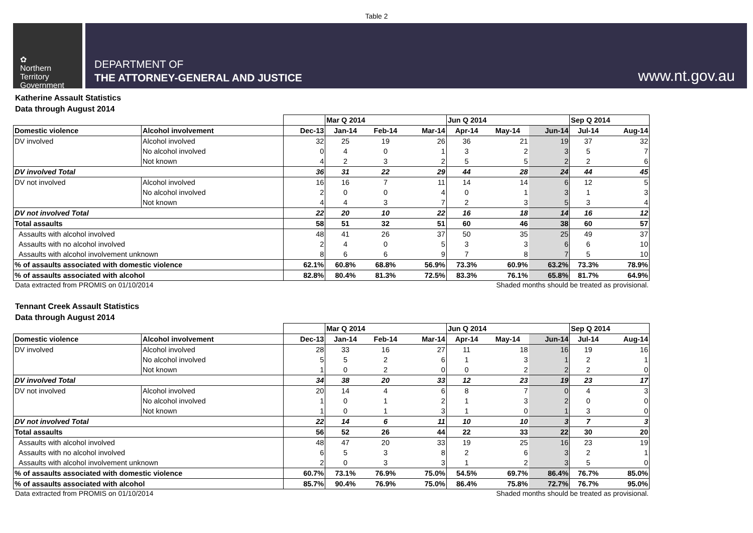Table 2
✿
Northern
Territory
Government
DEPARTMENT OF
THE ATTORNEY-GENERAL AND JUSTICE
www.nt.gov.au
Katherine Assault Statistics
Data through August 2014
| | | | Mar Q 2014 | | | Jun Q 2014 | | | Sep Q 2014 | |
| Domestic violence | Alcohol involvement | Dec-13 | Jan-14 | Feb-14 | Mar-14 | Apr-14 | May-14 | Jun-14 | Jul-14 | Aug-14 |
| DV involved | Alcohol involved | 32 | 25 | 19 | 26 | 36 | 21 | 19 | 37 | 32 |
| | No alcohol involved | 0 | 4 | 0 | 1 | 3 | 2 | 3 | 5 | 7 |
| | Not known | 4 | 2 | 3 | 2 | 5 | 5 | 2 | 2 | 6 |
| DV involved Total | | 36 | 31 | 22 | 29 | 44 | 28 | 24 | 44 | 45 |
| DV not involved | Alcohol involved | 16 | 16 | 7 | 11 | 14 | 14 | 6 | 12 | 5 |
| | No alcohol involved | 2 | 0 | 0 | 4 | 0 | 1 | 3 | 1 | 3 |
| | Not known | 4 | 4 | 3 | 7 | 2 | 3 | 5 | 3 | 4 |
| DV not involved Total | | 22 | 20 | 10 | 22 | 16 | 18 | 14 | 16 | 12 |
| Total assaults | | 58 | 51 | 32 | 51 | 60 | 46 | 38 | 60 | 57 |
| Assaults with alcohol involved | | 48 | 41 | 26 | 37 | 50 | 35 | 25 | 49 | 37 |
| Assaults with no alcohol involved | | 2 | 4 | 0 | 5 | 3 | 3 | 6 | 6 | 10 |
| Assaults with alcohol involvement unknown | | 8 | 6 | 6 | 9 | 7 | 8 | 7 | 5 | 10 |
| % of assaults associated with domestic violence | | 62.1% | 60.8% | 68.8% | 56.9% | 73.3% | 60.9% | 63.2% | 73.3% | 78.9% |
| % of assaults associated with alcohol | | 82.8% | 80.4% | 81.3% | 72.5% | 83.3% | 76.1% | 65.8% | 81.7% | 64.9% |
Data extracted from PROMIS on 01/10/2014 Shaded months should be treated as provisional.
Tennant Creek Assault Statistics
Data through August 2014
| | | | Mar Q 2014 | | | Jun Q 2014 | | | Sep Q 2014 | |
| Domestic violence | Alcohol involvement | Dec-13 | Jan-14 | Feb-14 | Mar-14 | Apr-14 | May-14 | Jun-14 | Jul-14 | Aug-14 |
| DV involved | Alcohol involved | 28 | 33 | 16 | 27 | 11 | 18 | 16 | 19 | 16 |
| | No alcohol involved | 5 | 5 | 2 | 6 | 1 | 3 | 1 | 2 | 1 |
| | Not known | 1 | 0 | 2 | 0 | 0 | 2 | 2 | 2 | 0 |
| DV involved Total | | 34 | 38 | 20 | 33 | 12 | 23 | 19 | 23 | 17 |
| DV not involved | Alcohol involved | 20 | 14 | 4 | 6 | 8 | 7 | 0 | 4 | 3 |
| | No alcohol involved | 1 | 0 | 1 | 2 | 1 | 3 | 2 | 0 | 0 |
| | Not known | 1 | 0 | 1 | 3 | 1 | 0 | 1 | 3 | 0 |
| DV not involved Total | | 22 | 14 | 6 | 11 | 10 | 10 | 3 | 7 | 3 |
| Total assaults | | 56 | 52 | 26 | 44 | 22 | 33 | 22 | 30 | 20 |
| Assaults with alcohol involved | | 48 | 47 | 20 | 33 | 19 | 25 | 16 | 23 | 19 |
| Assaults with no alcohol involved | | 6 | 5 | 3 | 8 | 2 | 6 | 3 | 2 | 1 |
| Assaults with alcohol involvement unknown | | 2 | 0 | 3 | 3 | 1 | 2 | 3 | 5 | 0 |
| % of assaults associated with domestic violence | | 60.7% | 73.1% | 76.9% | 75.0% | 54.5% | 69.7% | 86.4% | 76.7% | 85.0% |
| % of assaults associated with alcohol | | 85.7% | 90.4% | 76.9% | 75.0% | 86.4% | 75.8% | 72.7% | 76.7% | 95.0% |
Data extracted from PROMIS on 01/10/2014 Shaded months should be treated as provisional.